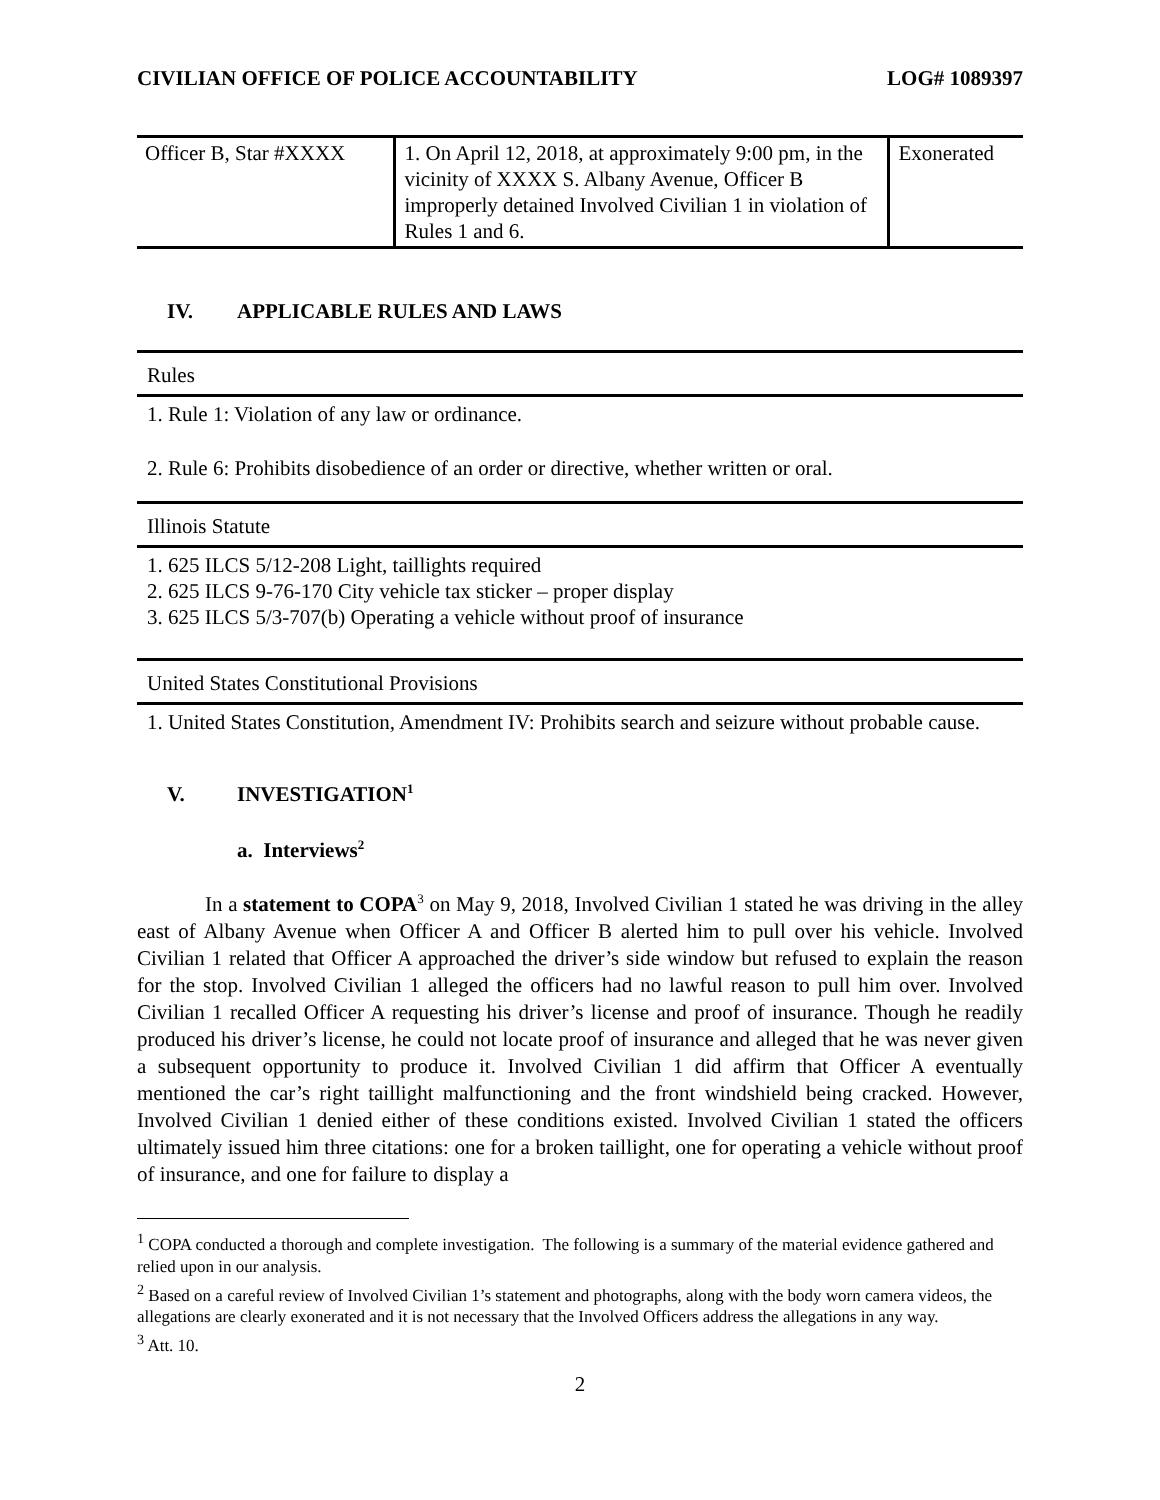CIVILIAN OFFICE OF POLICE ACCOUNTABILITY LOG# 1089397
| Officer B, Star #XXXX | 1. On April 12, 2018, at approximately 9:00 pm, in the vicinity of XXXX S. Albany Avenue, Officer B improperly detained Involved Civilian 1 in violation of Rules 1 and 6. | Exonerated |
IV. APPLICABLE RULES AND LAWS
Rules
1. Rule 1: Violation of any law or ordinance.
2. Rule 6: Prohibits disobedience of an order or directive, whether written or oral.
Illinois Statute
1. 625 ILCS 5/12-208 Light, taillights required
2. 625 ILCS 9-76-170 City vehicle tax sticker – proper display
3. 625 ILCS 5/3-707(b) Operating a vehicle without proof of insurance
United States Constitutional Provisions
1. United States Constitution, Amendment IV: Prohibits search and seizure without probable cause.
V. INVESTIGATION<sup>1</sup>
a. Interviews<sup>2</sup>
In a statement to COPA<sup>3</sup> on May 9, 2018, Involved Civilian 1 stated he was driving in the alley east of Albany Avenue when Officer A and Officer B alerted him to pull over his vehicle. Involved Civilian 1 related that Officer A approached the driver’s side window but refused to explain the reason for the stop. Involved Civilian 1 alleged the officers had no lawful reason to pull him over. Involved Civilian 1 recalled Officer A requesting his driver’s license and proof of insurance. Though he readily produced his driver’s license, he could not locate proof of insurance and alleged that he was never given a subsequent opportunity to produce it. Involved Civilian 1 did affirm that Officer A eventually mentioned the car’s right taillight malfunctioning and the front windshield being cracked. However, Involved Civilian 1 denied either of these conditions existed. Involved Civilian 1 stated the officers ultimately issued him three citations: one for a broken taillight, one for operating a vehicle without proof of insurance, and one for failure to display a
<sup>1</sup> COPA conducted a thorough and complete investigation. The following is a summary of the material evidence gathered and relied upon in our analysis.
<sup>2</sup> Based on a careful review of Involved Civilian 1’s statement and photographs, along with the body worn camera videos, the allegations are clearly exonerated and it is not necessary that the Involved Officers address the allegations in any way.
<sup>3</sup> Att. 10.
2